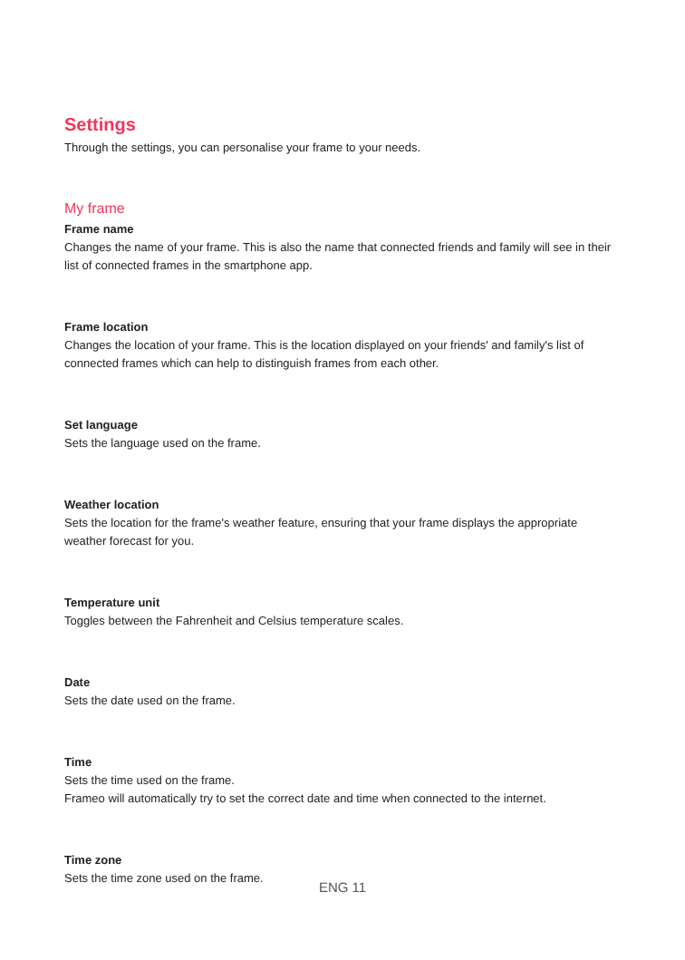Settings
Through the settings, you can personalise your frame to your needs.
My frame
Frame name
Changes the name of your frame. This is also the name that connected friends and family will see in their list of connected frames in the smartphone app.
Frame location
Changes the location of your frame. This is the location displayed on your friends' and family's list of connected frames which can help to distinguish frames from each other.
Set language
Sets the language used on the frame.
Weather location
Sets the location for the frame's weather feature, ensuring that your frame displays the appropriate weather forecast for you.
Temperature unit
Toggles between the Fahrenheit and Celsius temperature scales.
Date
Sets the date used on the frame.
Time
Sets the time used on the frame.
Frameo will automatically try to set the correct date and time when connected to the internet.
Time zone
Sets the time zone used on the frame.
ENG 11